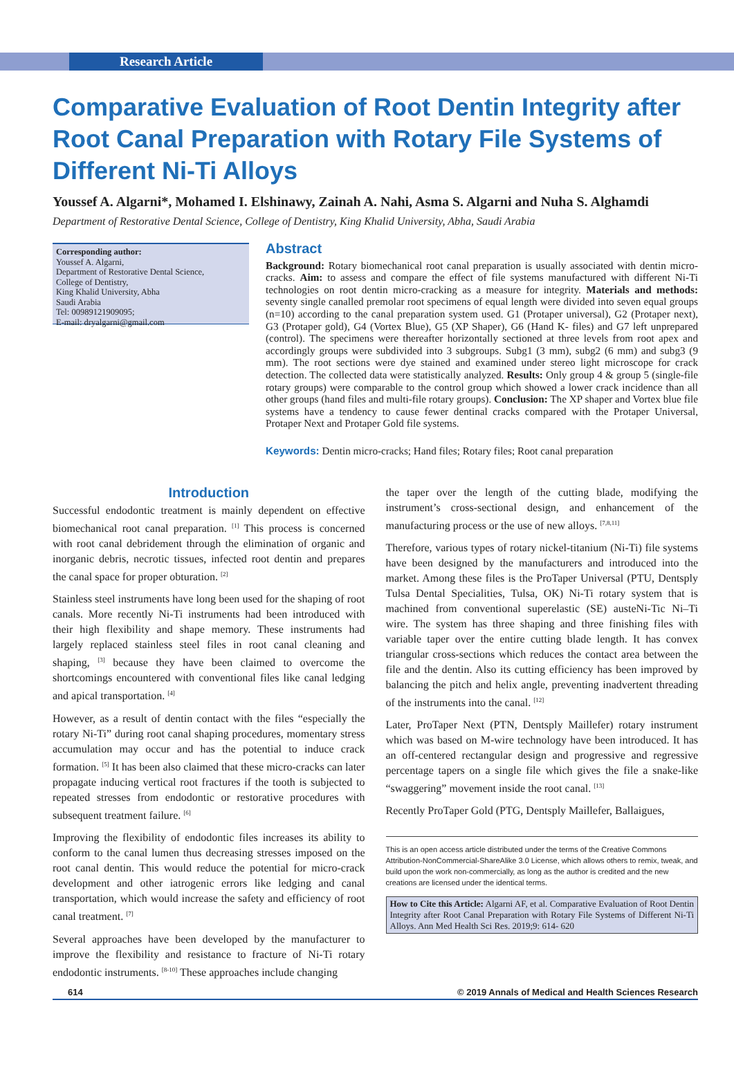Research Article
Comparative Evaluation of Root Dentin Integrity after Root Canal Preparation with Rotary File Systems of Different Ni-Ti Alloys
Youssef A. Algarni*, Mohamed I. Elshinawy, Zainah A. Nahi, Asma S. Algarni and Nuha S. Alghamdi
Department of Restorative Dental Science, College of Dentistry, King Khalid University, Abha, Saudi Arabia
Corresponding author:
Youssef A. Algarni,
Department of Restorative Dental Science,
College of Dentistry,
King Khalid University, Abha
Saudi Arabia
Tel: 00989121909095;
E-mail: dryalgarni@gmail.com
Abstract
Background: Rotary biomechanical root canal preparation is usually associated with dentin micro-cracks. Aim: to assess and compare the effect of file systems manufactured with different Ni-Ti technologies on root dentin micro-cracking as a measure for integrity. Materials and methods: seventy single canalled premolar root specimens of equal length were divided into seven equal groups (n=10) according to the canal preparation system used. G1 (Protaper universal), G2 (Protaper next), G3 (Protaper gold), G4 (Vortex Blue), G5 (XP Shaper), G6 (Hand K- files) and G7 left unprepared (control). The specimens were thereafter horizontally sectioned at three levels from root apex and accordingly groups were subdivided into 3 subgroups. Subg1 (3 mm), subg2 (6 mm) and subg3 (9 mm). The root sections were dye stained and examined under stereo light microscope for crack detection. The collected data were statistically analyzed. Results: Only group 4 & group 5 (single-file rotary groups) were comparable to the control group which showed a lower crack incidence than all other groups (hand files and multi-file rotary groups). Conclusion: The XP shaper and Vortex blue file systems have a tendency to cause fewer dentinal cracks compared with the Protaper Universal, Protaper Next and Protaper Gold file systems.
Keywords: Dentin micro-cracks; Hand files; Rotary files; Root canal preparation
Introduction
Successful endodontic treatment is mainly dependent on effective biomechanical root canal preparation. <sup>[1]</sup> This process is concerned with root canal debridement through the elimination of organic and inorganic debris, necrotic tissues, infected root dentin and prepares the canal space for proper obturation. <sup>[2]</sup>
Stainless steel instruments have long been used for the shaping of root canals. More recently Ni-Ti instruments had been introduced with their high flexibility and shape memory. These instruments had largely replaced stainless steel files in root canal cleaning and shaping, <sup>[3]</sup> because they have been claimed to overcome the shortcomings encountered with conventional files like canal ledging and apical transportation. <sup>[4]</sup>
However, as a result of dentin contact with the files “especially the rotary Ni-Ti” during root canal shaping procedures, momentary stress accumulation may occur and has the potential to induce crack formation. <sup>[5]</sup> It has been also claimed that these micro-cracks can later propagate inducing vertical root fractures if the tooth is subjected to repeated stresses from endodontic or restorative procedures with subsequent treatment failure. <sup>[6]</sup>
Improving the flexibility of endodontic files increases its ability to conform to the canal lumen thus decreasing stresses imposed on the root canal dentin. This would reduce the potential for micro-crack development and other iatrogenic errors like ledging and canal transportation, which would increase the safety and efficiency of root canal treatment. <sup>[7]</sup>
Several approaches have been developed by the manufacturer to improve the flexibility and resistance to fracture of Ni-Ti rotary endodontic instruments. <sup>[8-10]</sup> These approaches include changing
the taper over the length of the cutting blade, modifying the instrument’s cross-sectional design, and enhancement of the manufacturing process or the use of new alloys. <sup>[7,8,11]</sup>
Therefore, various types of rotary nickel-titanium (Ni-Ti) file systems have been designed by the manufacturers and introduced into the market. Among these files is the ProTaper Universal (PTU, Dentsply Tulsa Dental Specialities, Tulsa, OK) Ni-Ti rotary system that is machined from conventional superelastic (SE) austeNi-Tic Ni–Ti wire. The system has three shaping and three finishing files with variable taper over the entire cutting blade length. It has convex triangular cross-sections which reduces the contact area between the file and the dentin. Also its cutting efficiency has been improved by balancing the pitch and helix angle, preventing inadvertent threading of the instruments into the canal. <sup>[12]</sup>
Later, ProTaper Next (PTN, Dentsply Maillefer) rotary instrument which was based on M-wire technology have been introduced. It has an off-centered rectangular design and progressive and regressive percentage tapers on a single file which gives the file a snake-like “swaggering” movement inside the root canal. <sup>[13]</sup>
Recently ProTaper Gold (PTG, Dentsply Maillefer, Ballaigues,
This is an open access article distributed under the terms of the Creative Commons Attribution-NonCommercial-ShareAlike 3.0 License, which allows others to remix, tweak, and build upon the work non-commercially, as long as the author is credited and the new creations are licensed under the identical terms.
How to Cite this Article: Algarni AF, et al. Comparative Evaluation of Root Dentin Integrity after Root Canal Preparation with Rotary File Systems of Different Ni-Ti Alloys. Ann Med Health Sci Res. 2019;9: 614- 620
614 © 2019 Annals of Medical and Health Sciences Research